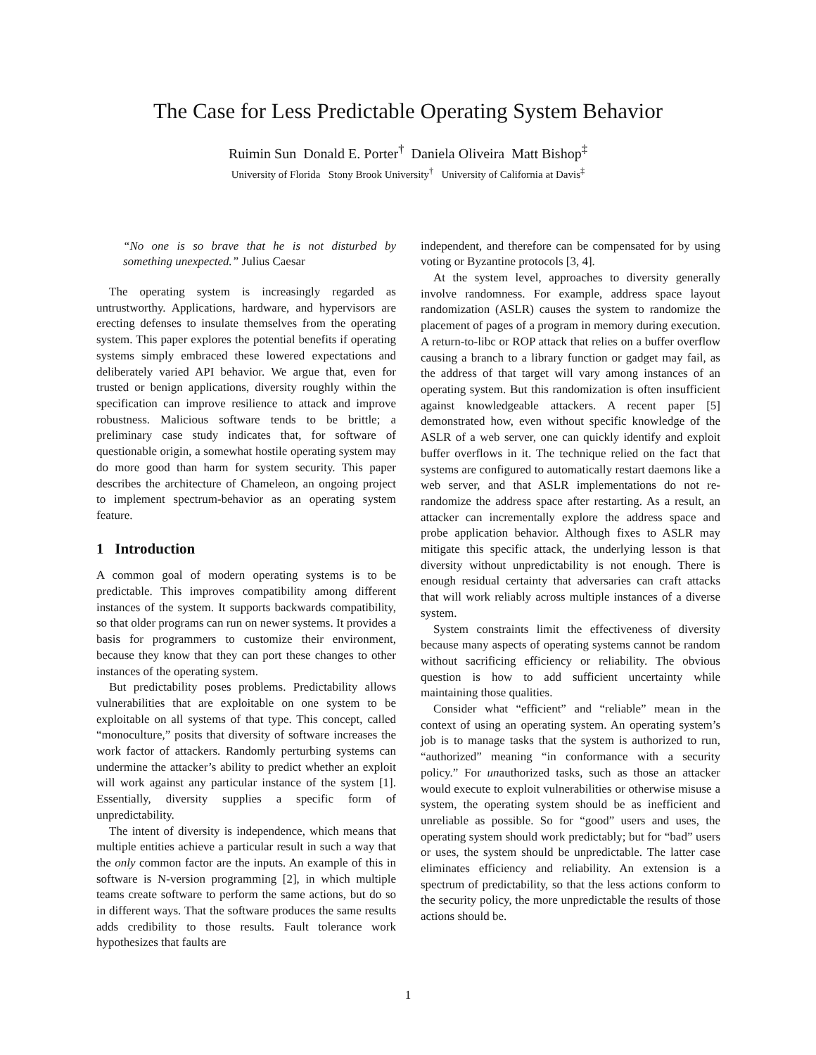The Case for Less Predictable Operating System Behavior
Ruimin Sun Donald E. Porter<sup>†</sup> Daniela Oliveira Matt Bishop<sup>‡</sup>
University of Florida Stony Brook University<sup>†</sup> University of California at Davis<sup>‡</sup>
“No one is so brave that he is not disturbed by something unexpected.” Julius Caesar
The operating system is increasingly regarded as untrustworthy. Applications, hardware, and hypervisors are erecting defenses to insulate themselves from the operating system. This paper explores the potential benefits if operating systems simply embraced these lowered expectations and deliberately varied API behavior. We argue that, even for trusted or benign applications, diversity roughly within the specification can improve resilience to attack and improve robustness. Malicious software tends to be brittle; a preliminary case study indicates that, for software of questionable origin, a somewhat hostile operating system may do more good than harm for system security. This paper describes the architecture of Chameleon, an ongoing project to implement spectrum-behavior as an operating system feature.
1 Introduction
A common goal of modern operating systems is to be predictable. This improves compatibility among different instances of the system. It supports backwards compatibility, so that older programs can run on newer systems. It provides a basis for programmers to customize their environment, because they know that they can port these changes to other instances of the operating system.
But predictability poses problems. Predictability allows vulnerabilities that are exploitable on one system to be exploitable on all systems of that type. This concept, called “monoculture,” posits that diversity of software increases the work factor of attackers. Randomly perturbing systems can undermine the attacker’s ability to predict whether an exploit will work against any particular instance of the system [1]. Essentially, diversity supplies a specific form of unpredictability.
The intent of diversity is independence, which means that multiple entities achieve a particular result in such a way that the only common factor are the inputs. An example of this in software is N-version programming [2], in which multiple teams create software to perform the same actions, but do so in different ways. That the software produces the same results adds credibility to those results. Fault tolerance work hypothesizes that faults are
independent, and therefore can be compensated for by using voting or Byzantine protocols [3, 4].
At the system level, approaches to diversity generally involve randomness. For example, address space layout randomization (ASLR) causes the system to randomize the placement of pages of a program in memory during execution. A return-to-libc or ROP attack that relies on a buffer overflow causing a branch to a library function or gadget may fail, as the address of that target will vary among instances of an operating system. But this randomization is often insufficient against knowledgeable attackers. A recent paper [5] demonstrated how, even without specific knowledge of the ASLR of a web server, one can quickly identify and exploit buffer overflows in it. The technique relied on the fact that systems are configured to automatically restart daemons like a web server, and that ASLR implementations do not re-randomize the address space after restarting. As a result, an attacker can incrementally explore the address space and probe application behavior. Although fixes to ASLR may mitigate this specific attack, the underlying lesson is that diversity without unpredictability is not enough. There is enough residual certainty that adversaries can craft attacks that will work reliably across multiple instances of a diverse system.
System constraints limit the effectiveness of diversity because many aspects of operating systems cannot be random without sacrificing efficiency or reliability. The obvious question is how to add sufficient uncertainty while maintaining those qualities.
Consider what “efficient” and “reliable” mean in the context of using an operating system. An operating system’s job is to manage tasks that the system is authorized to run, “authorized” meaning “in conformance with a security policy.” For unauthorized tasks, such as those an attacker would execute to exploit vulnerabilities or otherwise misuse a system, the operating system should be as inefficient and unreliable as possible. So for “good” users and uses, the operating system should work predictably; but for “bad” users or uses, the system should be unpredictable. The latter case eliminates efficiency and reliability. An extension is a spectrum of predictability, so that the less actions conform to the security policy, the more unpredictable the results of those actions should be.
1